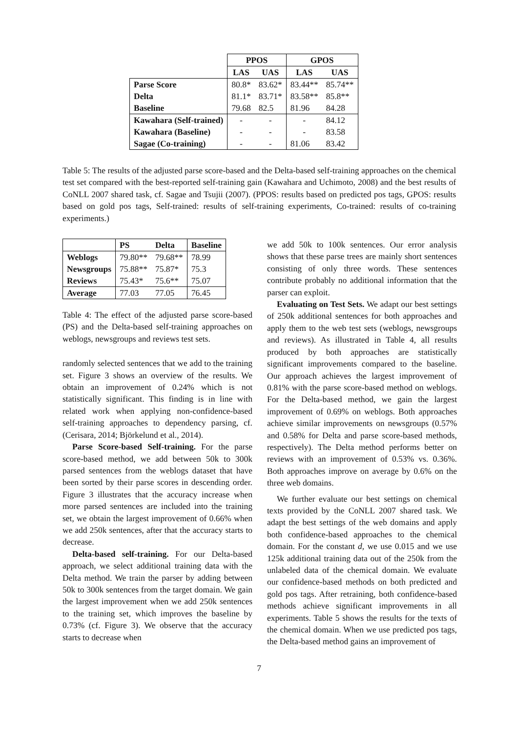| | PPOS | | GPOS | |
| --- | --- | --- | --- | --- |
| | LAS | UAS | LAS | UAS |
| Parse Score | 80.8* | 83.62* | 83.44** | 85.74** |
| Delta | 81.1* | 83.71* | 83.58** | 85.8** |
| Baseline | 79.68 | 82.5 | 81.96 | 84.28 |
| Kawahara (Self-trained) | - | - | - | 84.12 |
| Kawahara (Baseline) | - | - | - | 83.58 |
| Sagae (Co-training) | - | - | 81.06 | 83.42 |
Table 5: The results of the adjusted parse score-based and the Delta-based self-training approaches on the chemical test set compared with the best-reported self-training gain (Kawahara and Uchimoto, 2008) and the best results of CoNLL 2007 shared task, cf. Sagae and Tsujii (2007). (PPOS: results based on predicted pos tags, GPOS: results based on gold pos tags, Self-trained: results of self-training experiments, Co-trained: results of co-training experiments.)
| | PS | Delta | Baseline |
| --- | --- | --- | --- |
| Weblogs | 79.80** | 79.68** | 78.99 |
| Newsgroups | 75.88** | 75.87* | 75.3 |
| Reviews | 75.43* | 75.6** | 75.07 |
| Average | 77.03 | 77.05 | 76.45 |
Table 4: The effect of the adjusted parse score-based (PS) and the Delta-based self-training approaches on weblogs, newsgroups and reviews test sets.
randomly selected sentences that we add to the training set. Figure 3 shows an overview of the results. We obtain an improvement of 0.24% which is not statistically significant. This finding is in line with related work when applying non-confidence-based self-training approaches to dependency parsing, cf. (Cerisara, 2014; Björkelund et al., 2014).
Parse Score-based Self-training. For the parse score-based method, we add between 50k to 300k parsed sentences from the weblogs dataset that have been sorted by their parse scores in descending order. Figure 3 illustrates that the accuracy increase when more parsed sentences are included into the training set, we obtain the largest improvement of 0.66% when we add 250k sentences, after that the accuracy starts to decrease.
Delta-based self-training. For our Delta-based approach, we select additional training data with the Delta method. We train the parser by adding between 50k to 300k sentences from the target domain. We gain the largest improvement when we add 250k sentences to the training set, which improves the baseline by 0.73% (cf. Figure 3). We observe that the accuracy starts to decrease when
we add 50k to 100k sentences. Our error analysis shows that these parse trees are mainly short sentences consisting of only three words. These sentences contribute probably no additional information that the parser can exploit.
Evaluating on Test Sets. We adapt our best settings of 250k additional sentences for both approaches and apply them to the web test sets (weblogs, newsgroups and reviews). As illustrated in Table 4, all results produced by both approaches are statistically significant improvements compared to the baseline. Our approach achieves the largest improvement of 0.81% with the parse score-based method on weblogs. For the Delta-based method, we gain the largest improvement of 0.69% on weblogs. Both approaches achieve similar improvements on newsgroups (0.57% and 0.58% for Delta and parse score-based methods, respectively). The Delta method performs better on reviews with an improvement of 0.53% vs. 0.36%. Both approaches improve on average by 0.6% on the three web domains.
We further evaluate our best settings on chemical texts provided by the CoNLL 2007 shared task. We adapt the best settings of the web domains and apply both confidence-based approaches to the chemical domain. For the constant d, we use 0.015 and we use 125k additional training data out of the 250k from the unlabeled data of the chemical domain. We evaluate our confidence-based methods on both predicted and gold pos tags. After retraining, both confidence-based methods achieve significant improvements in all experiments. Table 5 shows the results for the texts of the chemical domain. When we use predicted pos tags, the Delta-based method gains an improvement of
7